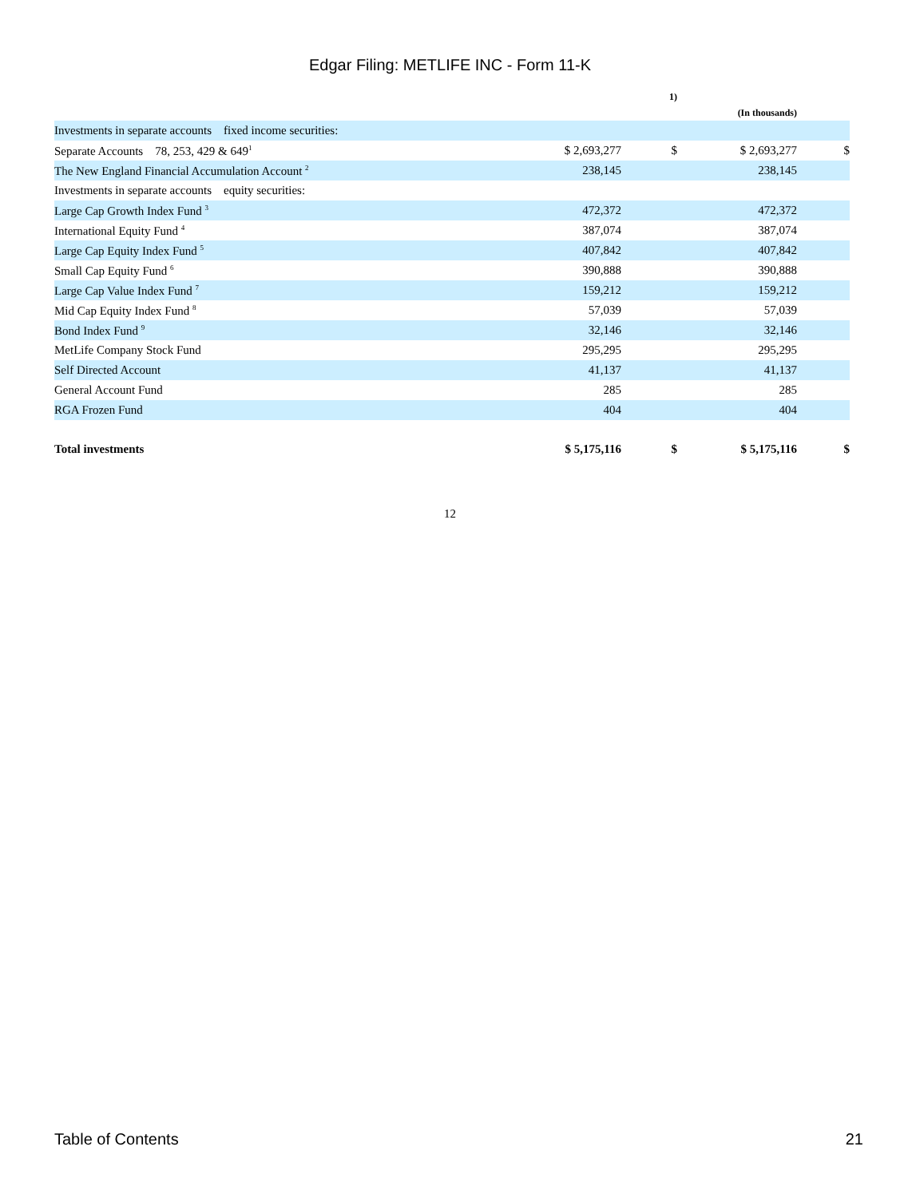Edgar Filing: METLIFE INC - Form 11-K
| | | 1) | | |
| | | (In thousands) | | |
| Investments in separate accounts fixed income securities: | | | | |
| Separate Accounts 78, 253, 429 & 649<sup>1</sup> | $ 2,693,277 | $ | $ 2,693,277 | $ |
| The New England Financial Accumulation Account <sup>2</sup> | 238,145 | | 238,145 | |
| Investments in separate accounts equity securities: | | | | |
| Large Cap Growth Index Fund <sup>3</sup> | 472,372 | | 472,372 | |
| International Equity Fund <sup>4</sup> | 387,074 | | 387,074 | |
| Large Cap Equity Index Fund <sup>5</sup> | 407,842 | | 407,842 | |
| Small Cap Equity Fund <sup>6</sup> | 390,888 | | 390,888 | |
| Large Cap Value Index Fund <sup>7</sup> | 159,212 | | 159,212 | |
| Mid Cap Equity Index Fund <sup>8</sup> | 57,039 | | 57,039 | |
| Bond Index Fund <sup>9</sup> | 32,146 | | 32,146 | |
| MetLife Company Stock Fund | 295,295 | | 295,295 | |
| Self Directed Account | 41,137 | | 41,137 | |
| General Account Fund | 285 | | 285 | |
| RGA Frozen Fund | 404 | | 404 | |
| Total investments | $ 5,175,116 | $ | $ 5,175,116 | $ |
12
Table of Contents 21